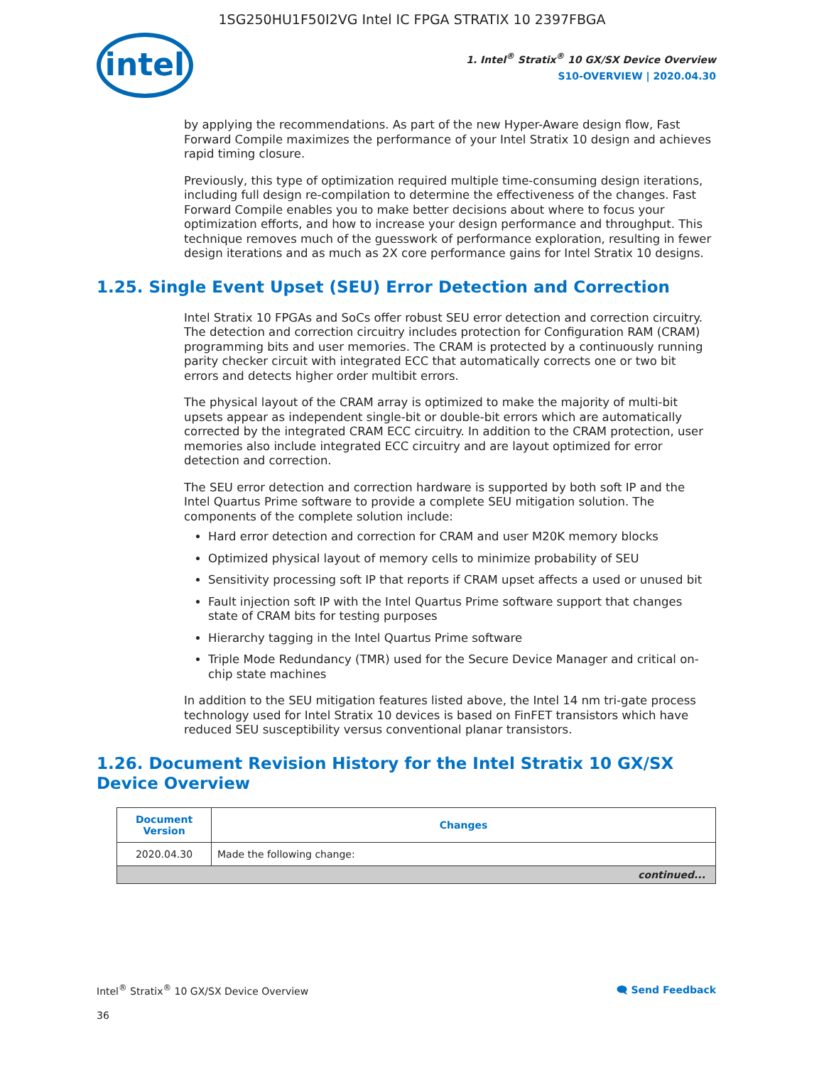1SG250HU1F50I2VG Intel IC FPGA STRATIX 10 2397FBGA
intel
1. Intel<sup>®</sup> Stratix<sup>®</sup> 10 GX/SX Device Overview
S10-OVERVIEW | 2020.04.30
by applying the recommendations. As part of the new Hyper-Aware design flow, Fast Forward Compile maximizes the performance of your Intel Stratix 10 design and achieves rapid timing closure.
Previously, this type of optimization required multiple time-consuming design iterations, including full design re-compilation to determine the effectiveness of the changes. Fast Forward Compile enables you to make better decisions about where to focus your optimization efforts, and how to increase your design performance and throughput. This technique removes much of the guesswork of performance exploration, resulting in fewer design iterations and as much as 2X core performance gains for Intel Stratix 10 designs.
1.25. Single Event Upset (SEU) Error Detection and Correction
Intel Stratix 10 FPGAs and SoCs offer robust SEU error detection and correction circuitry. The detection and correction circuitry includes protection for Configuration RAM (CRAM) programming bits and user memories. The CRAM is protected by a continuously running parity checker circuit with integrated ECC that automatically corrects one or two bit errors and detects higher order multibit errors.
The physical layout of the CRAM array is optimized to make the majority of multi-bit upsets appear as independent single-bit or double-bit errors which are automatically corrected by the integrated CRAM ECC circuitry. In addition to the CRAM protection, user memories also include integrated ECC circuitry and are layout optimized for error detection and correction.
The SEU error detection and correction hardware is supported by both soft IP and the Intel Quartus Prime software to provide a complete SEU mitigation solution. The components of the complete solution include:
Hard error detection and correction for CRAM and user M20K memory blocks
Optimized physical layout of memory cells to minimize probability of SEU
Sensitivity processing soft IP that reports if CRAM upset affects a used or unused bit
Fault injection soft IP with the Intel Quartus Prime software support that changes state of CRAM bits for testing purposes
Hierarchy tagging in the Intel Quartus Prime software
Triple Mode Redundancy (TMR) used for the Secure Device Manager and critical on-chip state machines
In addition to the SEU mitigation features listed above, the Intel 14 nm tri-gate process technology used for Intel Stratix 10 devices is based on FinFET transistors which have reduced SEU susceptibility versus conventional planar transistors.
1.26. Document Revision History for the Intel Stratix 10 GX/SX Device Overview
| Document Version | Changes |
| --- | --- |
| 2020.04.30 | Made the following change: |
| continued... | |
Intel<sup>®</sup> Stratix<sup>®</sup> 10 GX/SX Device Overview 🗨 Send Feedback
36